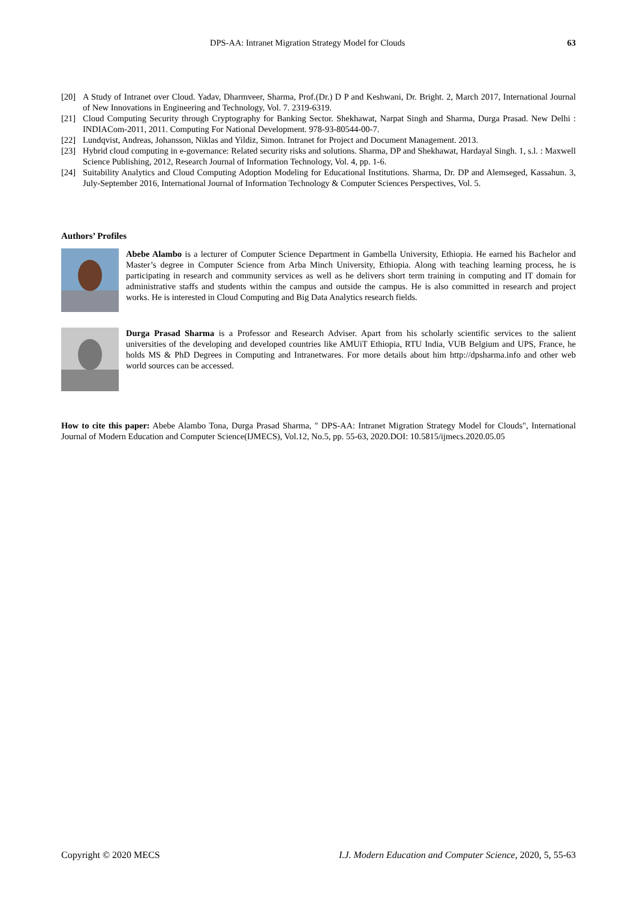DPS-AA: Intranet Migration Strategy Model for Clouds 63
[20] A Study of Intranet over Cloud. Yadav, Dharmveer, Sharma, Prof.(Dr.) D P and Keshwani, Dr. Bright. 2, March 2017, International Journal of New Innovations in Engineering and Technology, Vol. 7. 2319-6319.
[21] Cloud Computing Security through Cryptography for Banking Sector. Shekhawat, Narpat Singh and Sharma, Durga Prasad. New Delhi : INDIACom-2011, 2011. Computing For National Development. 978-93-80544-00-7.
[22] Lundqvist, Andreas, Johansson, Niklas and Yildiz, Simon. Intranet for Project and Document Management. 2013.
[23] Hybrid cloud computing in e-governance: Related security risks and solutions. Sharma, DP and Shekhawat, Hardayal Singh. 1, s.l. : Maxwell Science Publishing, 2012, Research Journal of Information Technology, Vol. 4, pp. 1-6.
[24] Suitability Analytics and Cloud Computing Adoption Modeling for Educational Institutions. Sharma, Dr. DP and Alemseged, Kassahun. 3, July-September 2016, International Journal of Information Technology & Computer Sciences Perspectives, Vol. 5.
Authors’ Profiles
Abebe Alambo is a lecturer of Computer Science Department in Gambella University, Ethiopia. He earned his Bachelor and Master’s degree in Computer Science from Arba Minch University, Ethiopia. Along with teaching learning process, he is participating in research and community services as well as he delivers short term training in computing and IT domain for administrative staffs and students within the campus and outside the campus. He is also committed in research and project works. He is interested in Cloud Computing and Big Data Analytics research fields.
Durga Prasad Sharma is a Professor and Research Adviser. Apart from his scholarly scientific services to the salient universities of the developing and developed countries like AMUiT Ethiopia, RTU India, VUB Belgium and UPS, France, he holds MS & PhD Degrees in Computing and Intranetwares. For more details about him http://dpsharma.info and other web world sources can be accessed.
How to cite this paper: Abebe Alambo Tona, Durga Prasad Sharma, " DPS-AA: Intranet Migration Strategy Model for Clouds", International Journal of Modern Education and Computer Science(IJMECS), Vol.12, No.5, pp. 55-63, 2020.DOI: 10.5815/ijmecs.2020.05.05
Copyright © 2020 MECS I.J. Modern Education and Computer Science, 2020, 5, 55-63